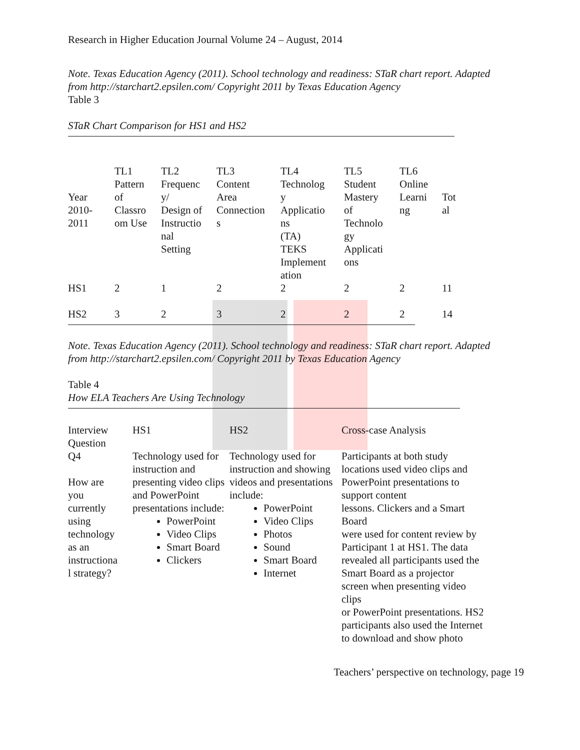Research in Higher Education Journal Volume 24 – August, 2014
Note. Texas Education Agency (2011). School technology and readiness: STaR chart report. Adapted from http://starchart2.epsilen.com/ Copyright 2011 by Texas Education Agency
Table 3
STaR Chart Comparison for HS1 and HS2
| Year 2010- 2011 | TL1 Pattern of Classro om Use | TL2 Frequenc y/ Design of Instructio nal Setting | TL3 Content Area Connection s | TL4 Technolog y Applicatio ns (TA) TEKS Implement ation | TL5 Student Mastery of Technolo gy Applicati ons | TL6 Online Learni ng | Tot al |
| --- | --- | --- | --- | --- | --- | --- | --- |
| HS1 | 2 | 1 | 2 | 2 | 2 | 2 | 11 |
| HS2 | 3 | 2 | 3 | 2 | 2 | 2 | 14 |
Note. Texas Education Agency (2011). School technology and readiness: STaR chart report. Adapted from http://starchart2.epsilen.com/ Copyright 2011 by Texas Education Agency
Table 4
How ELA Teachers Are Using Technology
| Interview Question | HS1 | HS2 | Cross-case Analysis |
| Q4 How are you currently using technology as an instructiona l strategy? | Technology used for instruction and presenting video clips and PowerPoint presentations include: PowerPoint Video Clips Smart Board Clickers | Technology used for instruction and showing videos and presentations include: PowerPoint Video Clips Photos Sound Smart Board Internet | Participants at both study locations used video clips and PowerPoint presentations to support content lessons. Clickers and a Smart Board were used for content review by Participant 1 at HS1. The data revealed all participants used the Smart Board as a projector screen when presenting video clips or PowerPoint presentations. HS2 participants also used the Internet to download and show photo |
Teachers’ perspective on technology, page 19